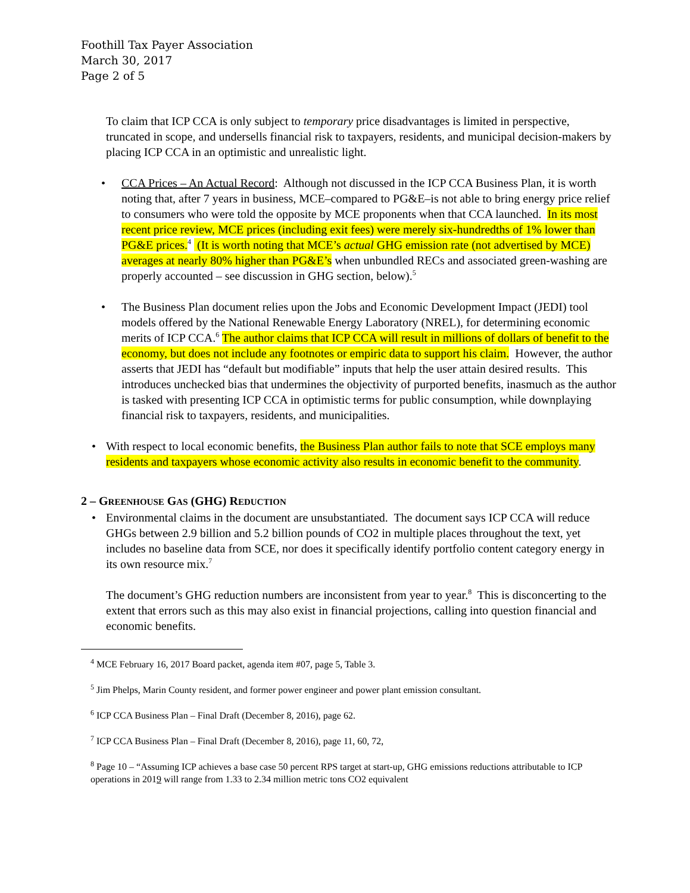Foothill Tax Payer Association
March 30, 2017
Page 2 of 5
To claim that ICP CCA is only subject to temporary price disadvantages is limited in perspective, truncated in scope, and undersells financial risk to taxpayers, residents, and municipal decision-makers by placing ICP CCA in an optimistic and unrealistic light.
• CCA Prices – An Actual Record: Although not discussed in the ICP CCA Business Plan, it is worth noting that, after 7 years in business, MCE–compared to PG&E–is not able to bring energy price relief to consumers who were told the opposite by MCE proponents when that CCA launched. In its most recent price review, MCE prices (including exit fees) were merely six-hundredths of 1% lower than PG&E prices.<sup>4</sup> (It is worth noting that MCE’s actual GHG emission rate (not advertised by MCE) averages at nearly 80% higher than PG&E’s when unbundled RECs and associated green-washing are properly accounted – see discussion in GHG section, below).<sup>5</sup>
• The Business Plan document relies upon the Jobs and Economic Development Impact (JEDI) tool models offered by the National Renewable Energy Laboratory (NREL), for determining economic merits of ICP CCA.<sup>6</sup> The author claims that ICP CCA will result in millions of dollars of benefit to the economy, but does not include any footnotes or empiric data to support his claim. However, the author asserts that JEDI has “default but modifiable” inputs that help the user attain desired results. This introduces unchecked bias that undermines the objectivity of purported benefits, inasmuch as the author is tasked with presenting ICP CCA in optimistic terms for public consumption, while downplaying financial risk to taxpayers, residents, and municipalities.
• With respect to local economic benefits, the Business Plan author fails to note that SCE employs many residents and taxpayers whose economic activity also results in economic benefit to the community.
2 – GREENHOUSE GAS (GHG) REDUCTION
• Environmental claims in the document are unsubstantiated. The document says ICP CCA will reduce GHGs between 2.9 billion and 5.2 billion pounds of CO2 in multiple places throughout the text, yet includes no baseline data from SCE, nor does it specifically identify portfolio content category energy in its own resource mix.<sup>7</sup>
The document’s GHG reduction numbers are inconsistent from year to year.<sup>8</sup> This is disconcerting to the extent that errors such as this may also exist in financial projections, calling into question financial and economic benefits.
<sup>4</sup> MCE February 16, 2017 Board packet, agenda item #07, page 5, Table 3.
<sup>5</sup> Jim Phelps, Marin County resident, and former power engineer and power plant emission consultant.
<sup>6</sup> ICP CCA Business Plan – Final Draft (December 8, 2016), page 62.
<sup>7</sup> ICP CCA Business Plan – Final Draft (December 8, 2016), page 11, 60, 72,
<sup>8</sup> Page 10 – “Assuming ICP achieves a base case 50 percent RPS target at start-up, GHG emissions reductions attributable to ICP operations in 2019 will range from 1.33 to 2.34 million metric tons CO2 equivalent